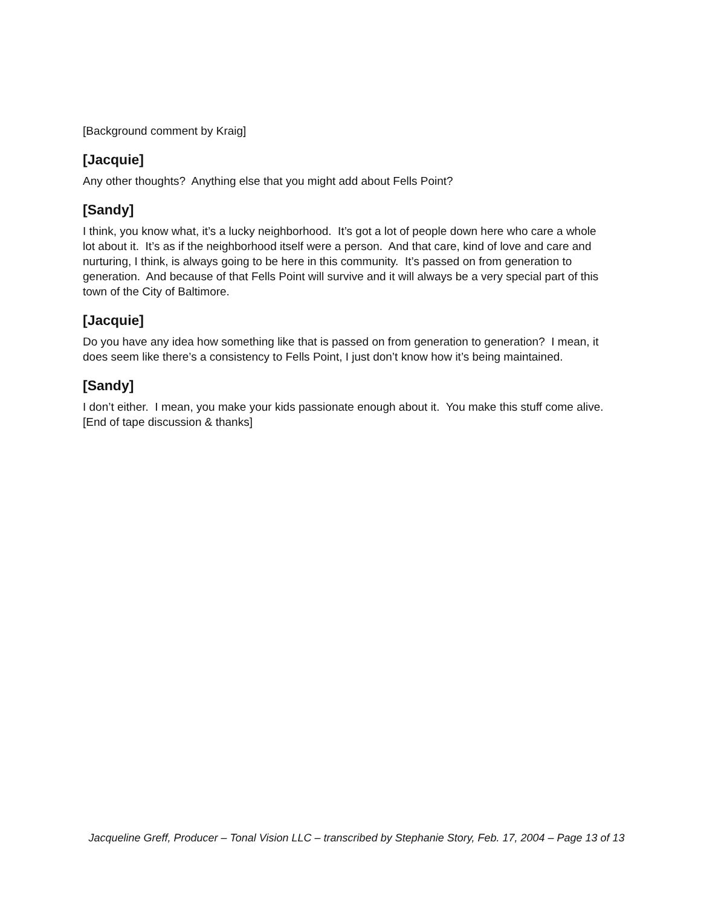[Background comment by Kraig]
[Jacquie]
Any other thoughts? Anything else that you might add about Fells Point?
[Sandy]
I think, you know what, it’s a lucky neighborhood. It’s got a lot of people down here who care a whole lot about it. It’s as if the neighborhood itself were a person. And that care, kind of love and care and nurturing, I think, is always going to be here in this community. It’s passed on from generation to generation. And because of that Fells Point will survive and it will always be a very special part of this town of the City of Baltimore.
[Jacquie]
Do you have any idea how something like that is passed on from generation to generation? I mean, it does seem like there’s a consistency to Fells Point, I just don’t know how it’s being maintained.
[Sandy]
I don’t either. I mean, you make your kids passionate enough about it. You make this stuff come alive.
[End of tape discussion & thanks]
Jacqueline Greff, Producer – Tonal Vision LLC – transcribed by Stephanie Story, Feb. 17, 2004 – Page 13 of 13